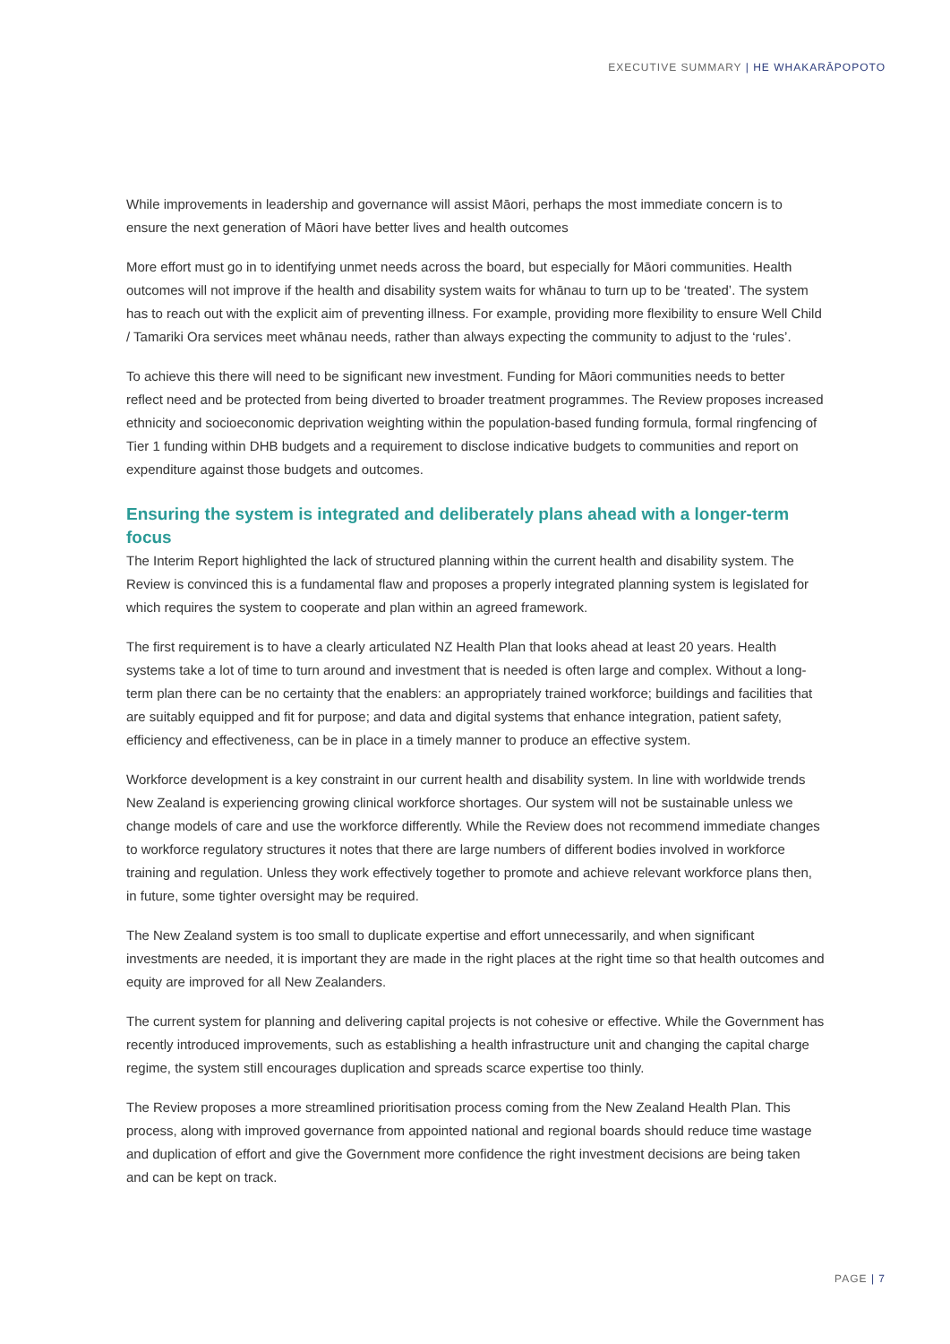EXECUTIVE SUMMARY | HE WHAKARĀPOPOTO
While improvements in leadership and governance will assist Māori, perhaps the most immediate concern is to ensure the next generation of Māori have better lives and health outcomes
More effort must go in to identifying unmet needs across the board, but especially for Māori communities. Health outcomes will not improve if the health and disability system waits for whānau to turn up to be ‘treated’. The system has to reach out with the explicit aim of preventing illness. For example, providing more flexibility to ensure Well Child / Tamariki Ora services meet whānau needs, rather than always expecting the community to adjust to the ‘rules’.
To achieve this there will need to be significant new investment. Funding for Māori communities needs to better reflect need and be protected from being diverted to broader treatment programmes. The Review proposes increased ethnicity and socioeconomic deprivation weighting within the population-based funding formula, formal ringfencing of Tier 1 funding within DHB budgets and a requirement to disclose indicative budgets to communities and report on expenditure against those budgets and outcomes.
Ensuring the system is integrated and deliberately plans ahead with a longer-term focus
The Interim Report highlighted the lack of structured planning within the current health and disability system. The Review is convinced this is a fundamental flaw and proposes a properly integrated planning system is legislated for which requires the system to cooperate and plan within an agreed framework.
The first requirement is to have a clearly articulated NZ Health Plan that looks ahead at least 20 years. Health systems take a lot of time to turn around and investment that is needed is often large and complex. Without a long-term plan there can be no certainty that the enablers: an appropriately trained workforce; buildings and facilities that are suitably equipped and fit for purpose; and data and digital systems that enhance integration, patient safety, efficiency and effectiveness, can be in place in a timely manner to produce an effective system.
Workforce development is a key constraint in our current health and disability system. In line with worldwide trends New Zealand is experiencing growing clinical workforce shortages. Our system will not be sustainable unless we change models of care and use the workforce differently. While the Review does not recommend immediate changes to workforce regulatory structures it notes that there are large numbers of different bodies involved in workforce training and regulation. Unless they work effectively together to promote and achieve relevant workforce plans then, in future, some tighter oversight may be required.
The New Zealand system is too small to duplicate expertise and effort unnecessarily, and when significant investments are needed, it is important they are made in the right places at the right time so that health outcomes and equity are improved for all New Zealanders.
The current system for planning and delivering capital projects is not cohesive or effective. While the Government has recently introduced improvements, such as establishing a health infrastructure unit and changing the capital charge regime, the system still encourages duplication and spreads scarce expertise too thinly.
The Review proposes a more streamlined prioritisation process coming from the New Zealand Health Plan. This process, along with improved governance from appointed national and regional boards should reduce time wastage and duplication of effort and give the Government more confidence the right investment decisions are being taken and can be kept on track.
PAGE | 7